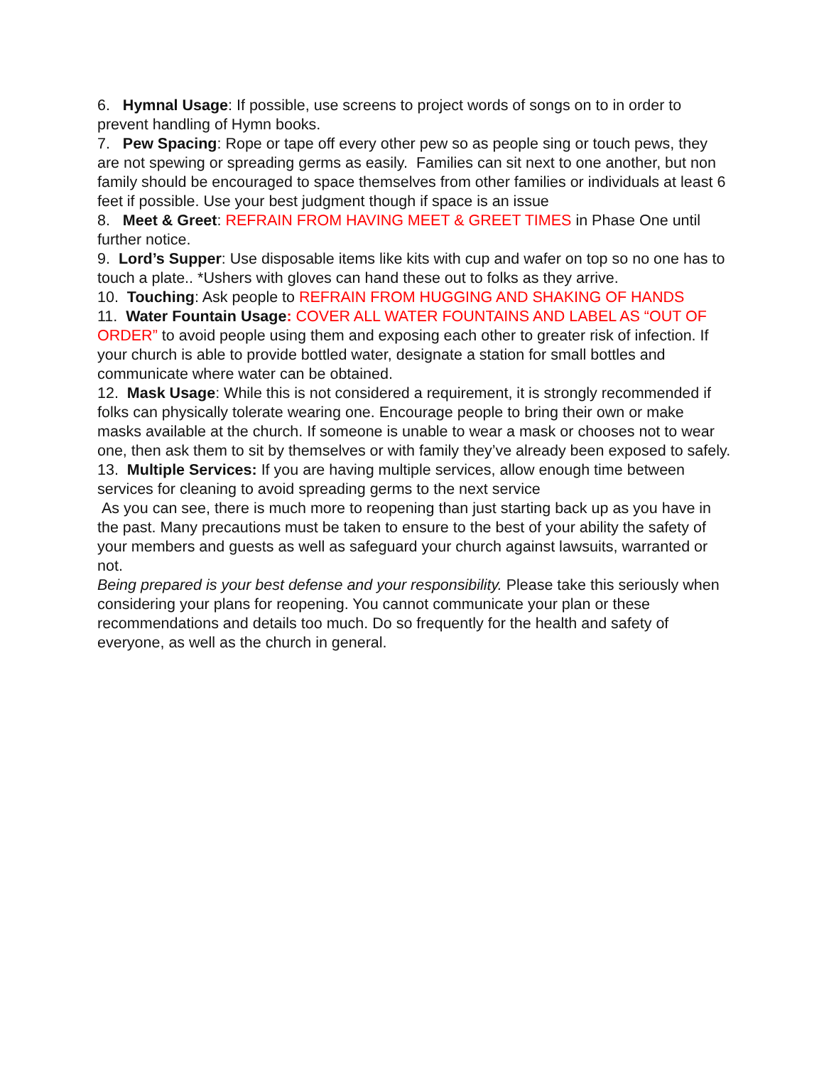6. Hymnal Usage: If possible, use screens to project words of songs on to in order to prevent handling of Hymn books.
7. Pew Spacing: Rope or tape off every other pew so as people sing or touch pews, they are not spewing or spreading germs as easily. Families can sit next to one another, but non family should be encouraged to space themselves from other families or individuals at least 6 feet if possible. Use your best judgment though if space is an issue
8. Meet & Greet: REFRAIN FROM HAVING MEET & GREET TIMES in Phase One until further notice.
9. Lord’s Supper: Use disposable items like kits with cup and wafer on top so no one has to touch a plate.. *Ushers with gloves can hand these out to folks as they arrive.
10. Touching: Ask people to REFRAIN FROM HUGGING AND SHAKING OF HANDS
11. Water Fountain Usage: COVER ALL WATER FOUNTAINS AND LABEL AS “OUT OF ORDER” to avoid people using them and exposing each other to greater risk of infection. If your church is able to provide bottled water, designate a station for small bottles and communicate where water can be obtained.
12. Mask Usage: While this is not considered a requirement, it is strongly recommended if folks can physically tolerate wearing one. Encourage people to bring their own or make masks available at the church. If someone is unable to wear a mask or chooses not to wear one, then ask them to sit by themselves or with family they’ve already been exposed to safely.
13. Multiple Services: If you are having multiple services, allow enough time between services for cleaning to avoid spreading germs to the next service
As you can see, there is much more to reopening than just starting back up as you have in the past. Many precautions must be taken to ensure to the best of your ability the safety of your members and guests as well as safeguard your church against lawsuits, warranted or not.
Being prepared is your best defense and your responsibility. Please take this seriously when considering your plans for reopening. You cannot communicate your plan or these recommendations and details too much. Do so frequently for the health and safety of everyone, as well as the church in general.